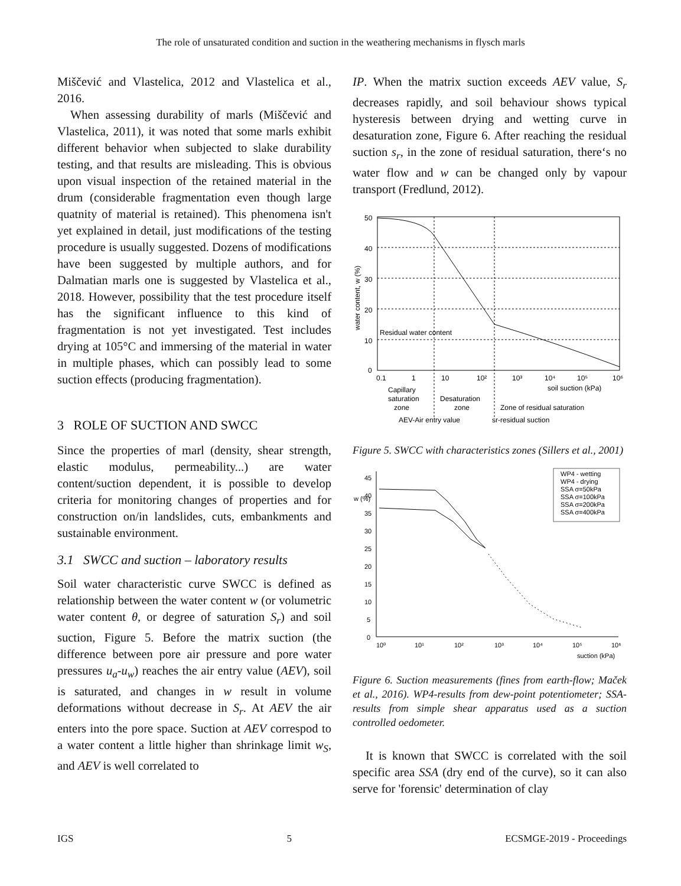The role of unsaturated condition and suction in the weathering mechanisms in flysch marls
Miščević and Vlastelica, 2012 and Vlastelica et al., 2016.
When assessing durability of marls (Miščević and Vlastelica, 2011), it was noted that some marls exhibit different behavior when subjected to slake durability testing, and that results are misleading. This is obvious upon visual inspection of the retained material in the drum (considerable fragmentation even though large quatnity of material is retained). This phenomena isn't yet explained in detail, just modifications of the testing procedure is usually suggested. Dozens of modifications have been suggested by multiple authors, and for Dalmatian marls one is suggested by Vlastelica et al., 2018. However, possibility that the test procedure itself has the significant influence to this kind of fragmentation is not yet investigated. Test includes drying at 105°C and immersing of the material in water in multiple phases, which can possibly lead to some suction effects (producing fragmentation).
3 ROLE OF SUCTION AND SWCC
Since the properties of marl (density, shear strength, elastic modulus, permeability...) are water content/suction dependent, it is possible to develop criteria for monitoring changes of properties and for construction on/in landslides, cuts, embankments and sustainable environment.
3.1 SWCC and suction – laboratory results
Soil water characteristic curve SWCC is defined as relationship between the water content w (or volumetric water content θ, or degree of saturation S<sub>r</sub>) and soil suction, Figure 5. Before the matrix suction (the difference between pore air pressure and pore water pressures u<sub>a</sub>-u<sub>w</sub>) reaches the air entry value (AEV), soil is saturated, and changes in w result in volume deformations without decrease in S<sub>r</sub>. At AEV the air enters into the pore space. Suction at AEV correspod to a water content a little higher than shrinkage limit w<sub>S</sub>, and AEV is well correlated to
IP. When the matrix suction exceeds AEV value, S<sub>r</sub> decreases rapidly, and soil behaviour shows typical hysteresis between drying and wetting curve in desaturation zone, Figure 6. After reaching the residual suction s<sub>r</sub>, in the zone of residual saturation, there‘s no water flow and w can be changed only by vapour transport (Fredlund, 2012).
50
40
30
20
10
0
0.1
1
10
10²
10³
10⁴
10⁵
10⁶
Residual water content
soil suction (kPa)
Capillary
saturation
zone
Desaturation
zone
Zone of residual saturation
AEV-Air entry value
sr-residual suction
water content, w (%)
Figure 5. SWCC with characteristics zones (Sillers et al., 2001)
45
40
35
30
25
20
15
10
5
0
w (%)
10⁰
10¹
10²
10³
10⁴
10⁵
10⁶
suction (kPa)
WP4 - wetting
WP4 - drying
SSA σ=50kPa
SSA σ=100kPa
SSA σ=200kPa
SSA σ=400kPa
Figure 6. Suction measurements (fines from earth-flow; Maček et al., 2016). WP4-results from dew-point potentiometer; SSA-results from simple shear apparatus used as a suction controlled oedometer.
It is known that SWCC is correlated with the soil specific area SSA (dry end of the curve), so it can also serve for 'forensic' determination of clay
IGS 5 ECSMGE-2019 - Proceedings